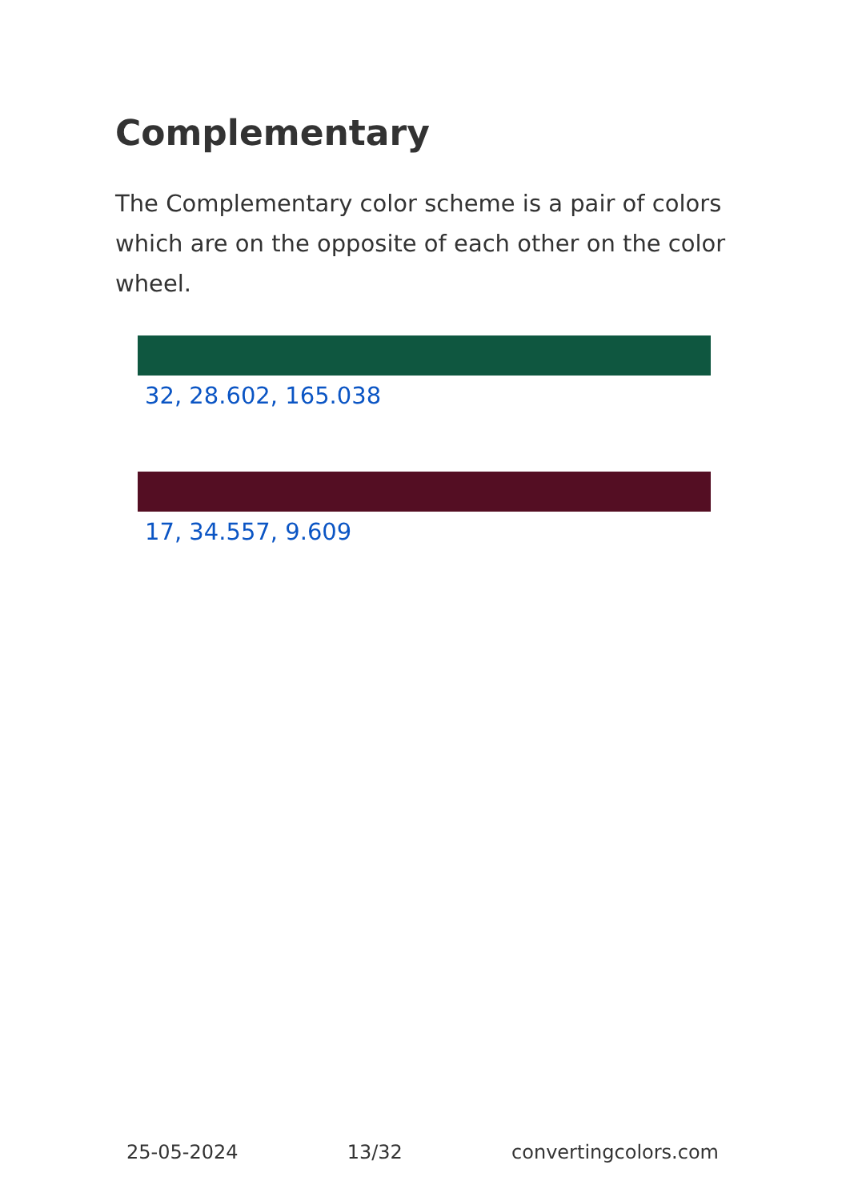Complementary
The Complementary color scheme is a pair of colors which are on the opposite of each other on the color wheel.
32, 28.602, 165.038
17, 34.557, 9.609
25-05-2024 13/32 convertingcolors.com